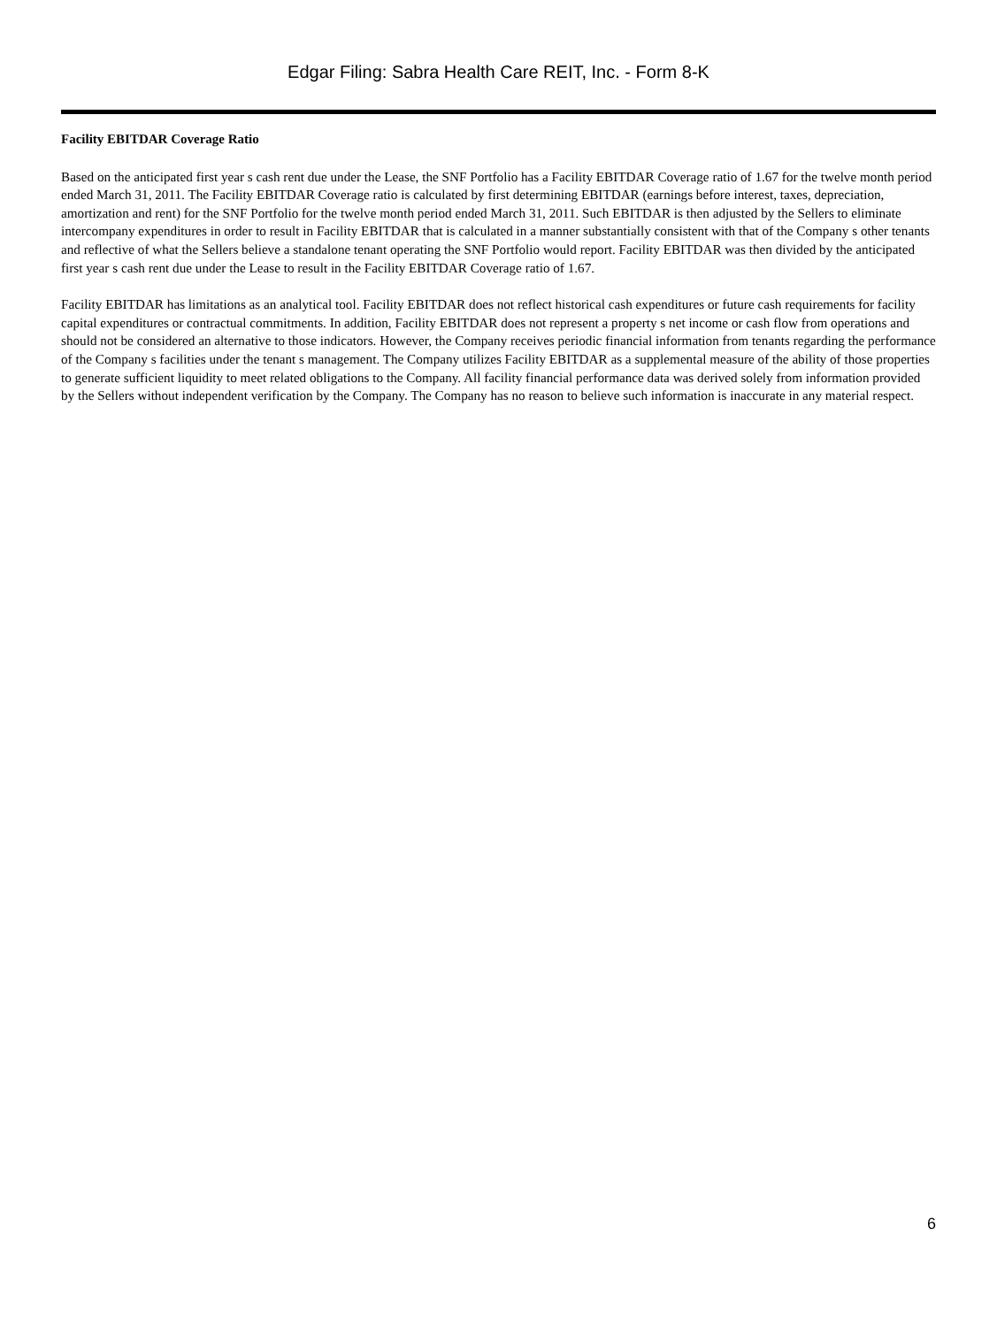Edgar Filing: Sabra Health Care REIT, Inc. - Form 8-K
Facility EBITDAR Coverage Ratio
Based on the anticipated first year s cash rent due under the Lease, the SNF Portfolio has a Facility EBITDAR Coverage ratio of 1.67 for the twelve month period ended March 31, 2011. The Facility EBITDAR Coverage ratio is calculated by first determining EBITDAR (earnings before interest, taxes, depreciation, amortization and rent) for the SNF Portfolio for the twelve month period ended March 31, 2011. Such EBITDAR is then adjusted by the Sellers to eliminate intercompany expenditures in order to result in Facility EBITDAR that is calculated in a manner substantially consistent with that of the Company s other tenants and reflective of what the Sellers believe a standalone tenant operating the SNF Portfolio would report. Facility EBITDAR was then divided by the anticipated first year s cash rent due under the Lease to result in the Facility EBITDAR Coverage ratio of 1.67.
Facility EBITDAR has limitations as an analytical tool. Facility EBITDAR does not reflect historical cash expenditures or future cash requirements for facility capital expenditures or contractual commitments. In addition, Facility EBITDAR does not represent a property s net income or cash flow from operations and should not be considered an alternative to those indicators. However, the Company receives periodic financial information from tenants regarding the performance of the Company s facilities under the tenant s management. The Company utilizes Facility EBITDAR as a supplemental measure of the ability of those properties to generate sufficient liquidity to meet related obligations to the Company. All facility financial performance data was derived solely from information provided by the Sellers without independent verification by the Company. The Company has no reason to believe such information is inaccurate in any material respect.
6